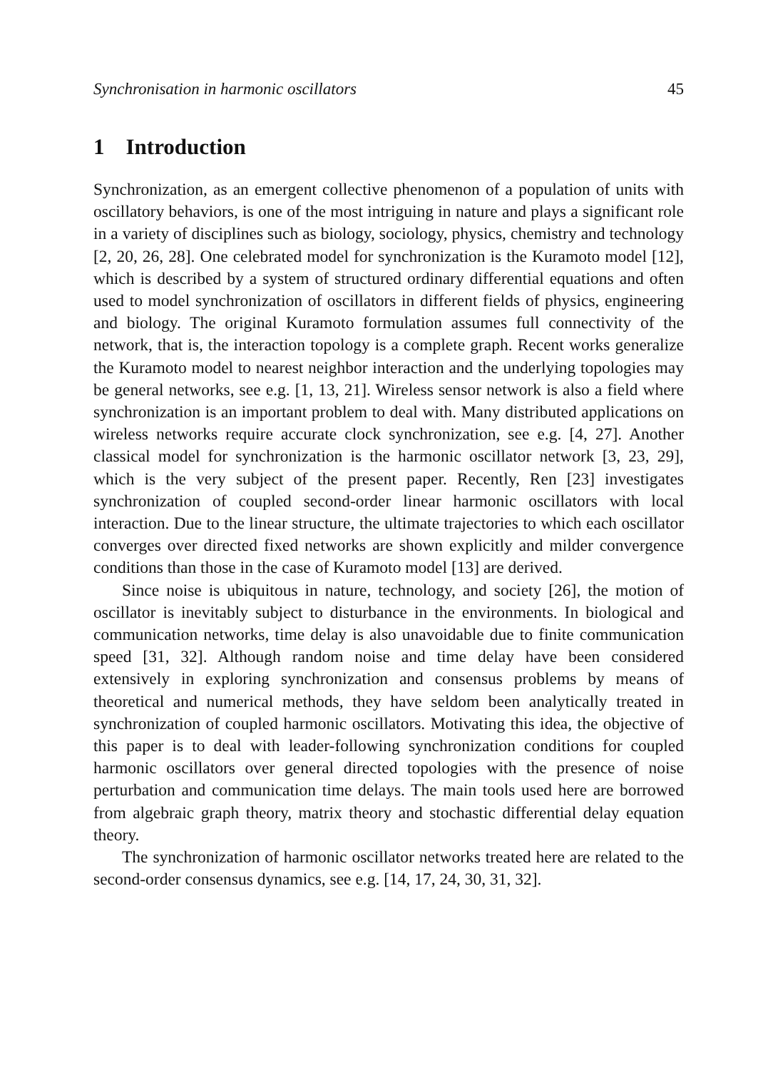Synchronisation in harmonic oscillators 45
1 Introduction
Synchronization, as an emergent collective phenomenon of a population of units with oscillatory behaviors, is one of the most intriguing in nature and plays a significant role in a variety of disciplines such as biology, sociology, physics, chemistry and technology [2, 20, 26, 28]. One celebrated model for synchronization is the Kuramoto model [12], which is described by a system of structured ordinary differential equations and often used to model synchronization of oscillators in different fields of physics, engineering and biology. The original Kuramoto formulation assumes full connectivity of the network, that is, the interaction topology is a complete graph. Recent works generalize the Kuramoto model to nearest neighbor interaction and the underlying topologies may be general networks, see e.g. [1, 13, 21]. Wireless sensor network is also a field where synchronization is an important problem to deal with. Many distributed applications on wireless networks require accurate clock synchronization, see e.g. [4, 27]. Another classical model for synchronization is the harmonic oscillator network [3, 23, 29], which is the very subject of the present paper. Recently, Ren [23] investigates synchronization of coupled second-order linear harmonic oscillators with local interaction. Due to the linear structure, the ultimate trajectories to which each oscillator converges over directed fixed networks are shown explicitly and milder convergence conditions than those in the case of Kuramoto model [13] are derived.
Since noise is ubiquitous in nature, technology, and society [26], the motion of oscillator is inevitably subject to disturbance in the environments. In biological and communication networks, time delay is also unavoidable due to finite communication speed [31, 32]. Although random noise and time delay have been considered extensively in exploring synchronization and consensus problems by means of theoretical and numerical methods, they have seldom been analytically treated in synchronization of coupled harmonic oscillators. Motivating this idea, the objective of this paper is to deal with leader-following synchronization conditions for coupled harmonic oscillators over general directed topologies with the presence of noise perturbation and communication time delays. The main tools used here are borrowed from algebraic graph theory, matrix theory and stochastic differential delay equation theory.
The synchronization of harmonic oscillator networks treated here are related to the second-order consensus dynamics, see e.g. [14, 17, 24, 30, 31, 32].